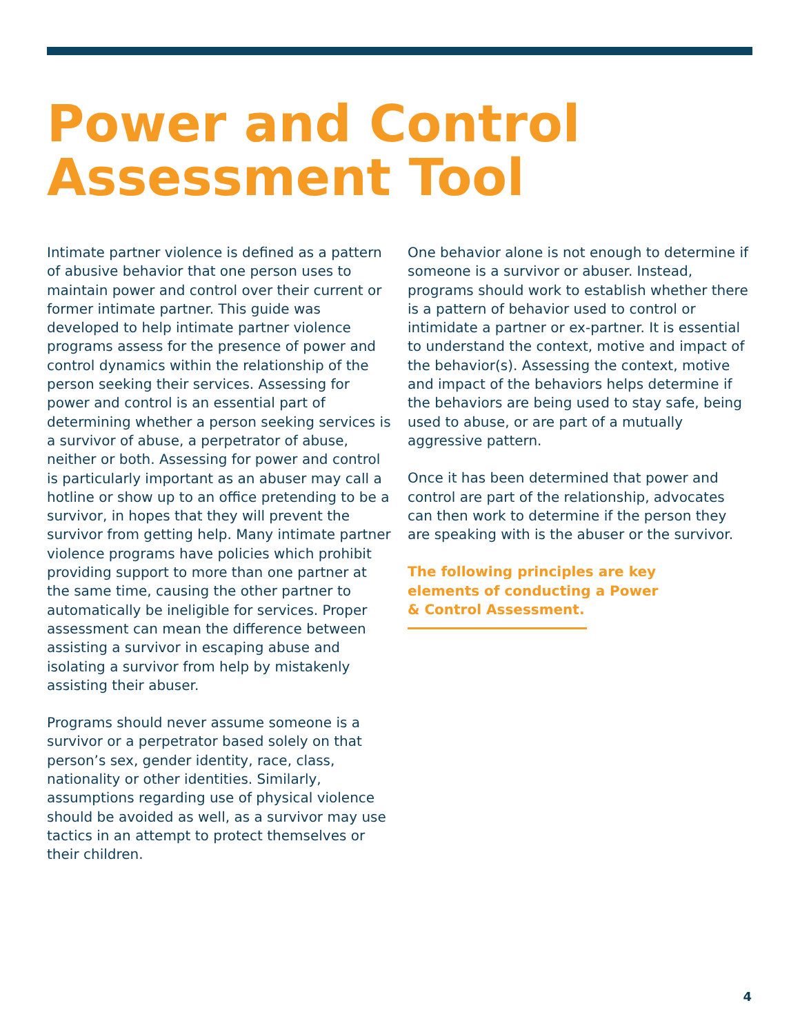Power and Control
Assessment Tool
Intimate partner violence is defined as a pattern of abusive behavior that one person uses to maintain power and control over their current or former intimate partner. This guide was developed to help intimate partner violence programs assess for the presence of power and control dynamics within the relationship of the person seeking their services. Assessing for power and control is an essential part of determining whether a person seeking services is a survivor of abuse, a perpetrator of abuse, neither or both. Assessing for power and control is particularly important as an abuser may call a hotline or show up to an office pretending to be a survivor, in hopes that they will prevent the survivor from getting help. Many intimate partner violence programs have policies which prohibit providing support to more than one partner at the same time, causing the other partner to automatically be ineligible for services. Proper assessment can mean the difference between assisting a survivor in escaping abuse and isolating a survivor from help by mistakenly assisting their abuser.
Programs should never assume someone is a survivor or a perpetrator based solely on that person’s sex, gender identity, race, class, nationality or other identities. Similarly, assumptions regarding use of physical violence should be avoided as well, as a survivor may use tactics in an attempt to protect themselves or their children.
One behavior alone is not enough to determine if someone is a survivor or abuser. Instead, programs should work to establish whether there is a pattern of behavior used to control or intimidate a partner or ex-partner. It is essential to understand the context, motive and impact of the behavior(s). Assessing the context, motive and impact of the behaviors helps determine if the behaviors are being used to stay safe, being used to abuse, or are part of a mutually aggressive pattern.
Once it has been determined that power and control are part of the relationship, advocates can then work to determine if the person they are speaking with is the abuser or the survivor.
The following principles are key
elements of conducting a Power
& Control Assessment.
4